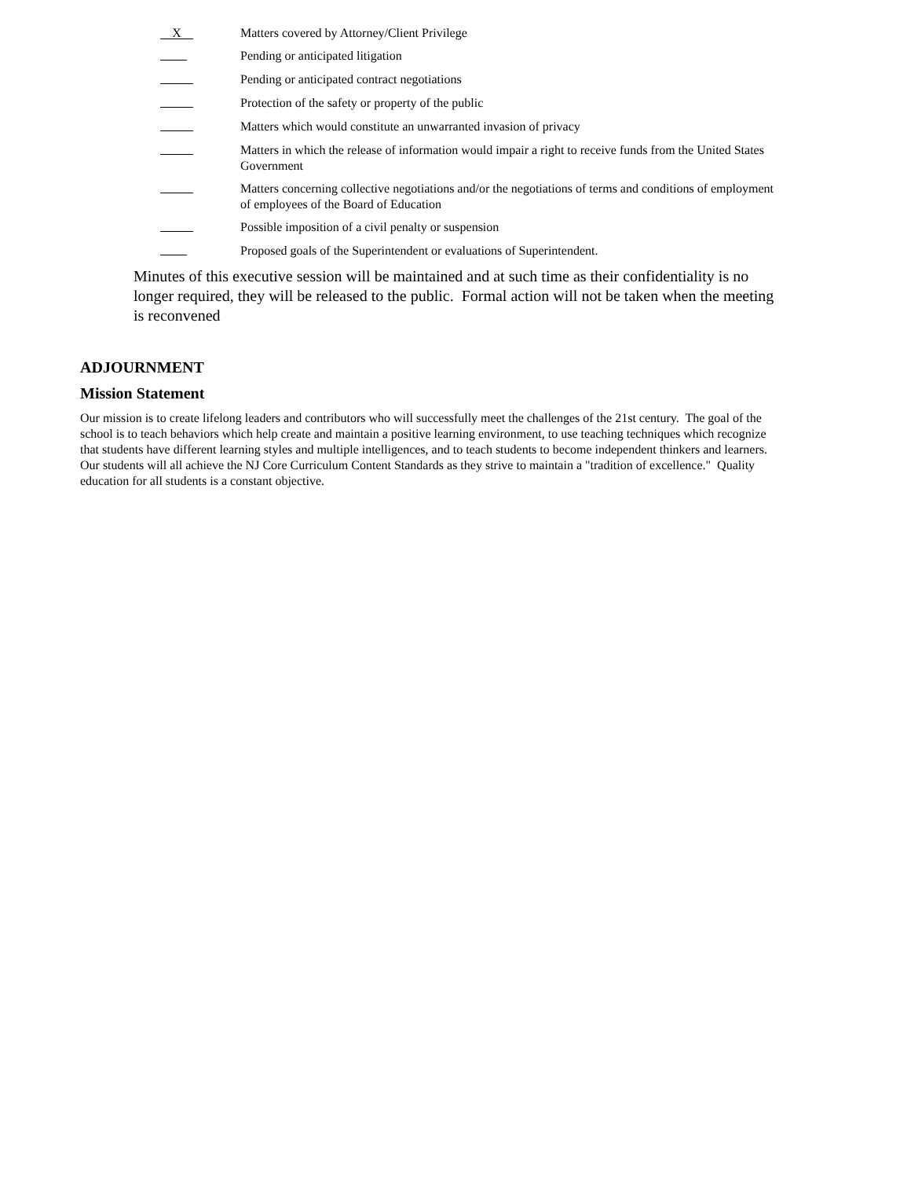X
Matters covered by Attorney/Client Privilege
Pending or anticipated litigation
Pending or anticipated contract negotiations
Protection of the safety or property of the public
Matters which would constitute an unwarranted invasion of privacy
Matters in which the release of information would impair a right to receive funds from the United States Government
Matters concerning collective negotiations and/or the negotiations of terms and conditions of employment of employees of the Board of Education
Possible imposition of a civil penalty or suspension
Proposed goals of the Superintendent or evaluations of Superintendent.
Minutes of this executive session will be maintained and at such time as their confidentiality is no longer required, they will be released to the public. Formal action will not be taken when the meeting is reconvened
ADJOURNMENT
Mission Statement
Our mission is to create lifelong leaders and contributors who will successfully meet the challenges of the 21st century. The goal of the school is to teach behaviors which help create and maintain a positive learning environment, to use teaching techniques which recognize that students have different learning styles and multiple intelligences, and to teach students to become independent thinkers and learners. Our students will all achieve the NJ Core Curriculum Content Standards as they strive to maintain a "tradition of excellence." Quality education for all students is a constant objective.